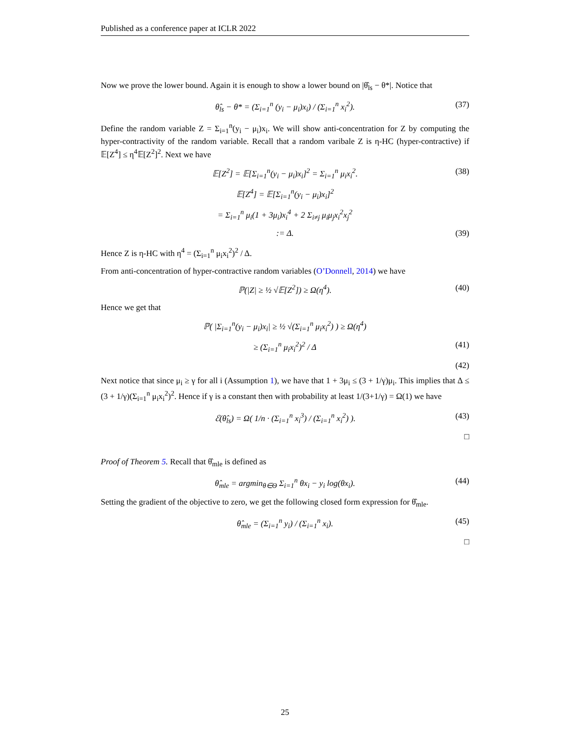Published as a conference paper at ICLR 2022
Now we prove the lower bound. Again it is enough to show a lower bound on |θ̂<sub>ls</sub> − θ*|. Notice that
θ̂<sub>ls</sub> − θ* = (Σ<sub>i=1</sub><sup>n</sup> (y<sub>i</sub> − μ<sub>i</sub>)x<sub>i</sub>) / (Σ<sub>i=1</sub><sup>n</sup> x<sub>i</sub><sup>2</sup>). (37)
Define the random variable Z = Σ<sub>i=1</sub><sup>n</sup>(y<sub>i</sub> − μ<sub>i</sub>)x<sub>i</sub>. We will show anti-concentration for Z by computing the hyper-contractivity of the random variable. Recall that a random varibale Z is η-HC (hyper-contractive) if 𝔼[Z<sup>4</sup>] ≤ η<sup>4</sup>𝔼[Z<sup>2</sup>]<sup>2</sup>. Next we have
𝔼[Z<sup>2</sup>] = 𝔼[Σ<sub>i=1</sub><sup>n</sup>(y<sub>i</sub> − μ<sub>i</sub>)x<sub>i</sub>]<sup>2</sup> = Σ<sub>i=1</sub><sup>n</sup> μ<sub>i</sub>x<sub>i</sub><sup>2</sup>. (38)
𝔼[Z<sup>4</sup>] = 𝔼[Σ<sub>i=1</sub><sup>n</sup>(y<sub>i</sub> − μ<sub>i</sub>)x<sub>i</sub>]<sup>2</sup>
= Σ<sub>i=1</sub><sup>n</sup> μ<sub>i</sub>(1 + 3μ<sub>i</sub>)x<sub>i</sub><sup>4</sup> + 2 Σ<sub>i≠j</sub> μ<sub>i</sub>μ<sub>j</sub>x<sub>i</sub><sup>2</sup>x<sub>j</sub><sup>2</sup>
:= Δ. (39)
Hence Z is η-HC with η<sup>4</sup> = (Σ<sub>i=1</sub><sup>n</sup> μ<sub>i</sub>x<sub>i</sub><sup>2</sup>)<sup>2</sup> / Δ.
From anti-concentration of hyper-contractive random variables (O’Donnell, 2014) we have
ℙ(|Z| ≥ ½ √𝔼[Z<sup>2</sup>]) ≥ Ω(η<sup>4</sup>). (40)
Hence we get that
ℙ( |Σ<sub>i=1</sub><sup>n</sup>(y<sub>i</sub> − μ<sub>i</sub>)x<sub>i</sub>| ≥ ½ √(Σ<sub>i=1</sub><sup>n</sup> μ<sub>i</sub>x<sub>i</sub><sup>2</sup>) ) ≥ Ω(η<sup>4</sup>)
≥ (Σ<sub>i=1</sub><sup>n</sup> μ<sub>i</sub>x<sub>i</sub><sup>2</sup>)<sup>2</sup> / Δ (41)
(42)
Next notice that since μ<sub>i</sub> ≥ γ for all i (Assumption 1), we have that 1 + 3μ<sub>i</sub> ≤ (3 + 1/γ)μ<sub>i</sub>. This implies that Δ ≤ (3 + 1/γ)(Σ<sub>i=1</sub><sup>n</sup> μ<sub>i</sub>x<sub>i</sub><sup>2</sup>)<sup>2</sup>. Hence if γ is a constant then with probability at least 1/(3+1/γ) = Ω(1) we have
ℰ(θ̂<sub>ls</sub>) = Ω( 1/n · (Σ<sub>i=1</sub><sup>n</sup> x<sub>i</sub><sup>3</sup>) / (Σ<sub>i=1</sub><sup>n</sup> x<sub>i</sub><sup>2</sup>) ). (43)
□
Proof of Theorem 5. Recall that θ̂<sub>mle</sub> is defined as
θ̂<sub>mle</sub> = argmin<sub>θ∈Θ</sub> Σ<sub>i=1</sub><sup>n</sup> θx<sub>i</sub> − y<sub>i</sub> log(θx<sub>i</sub>). (44)
Setting the gradient of the objective to zero, we get the following closed form expression for θ̂<sub>mle</sub>.
θ̂<sub>mle</sub> = (Σ<sub>i=1</sub><sup>n</sup> y<sub>i</sub>) / (Σ<sub>i=1</sub><sup>n</sup> x<sub>i</sub>). (45)
□
25